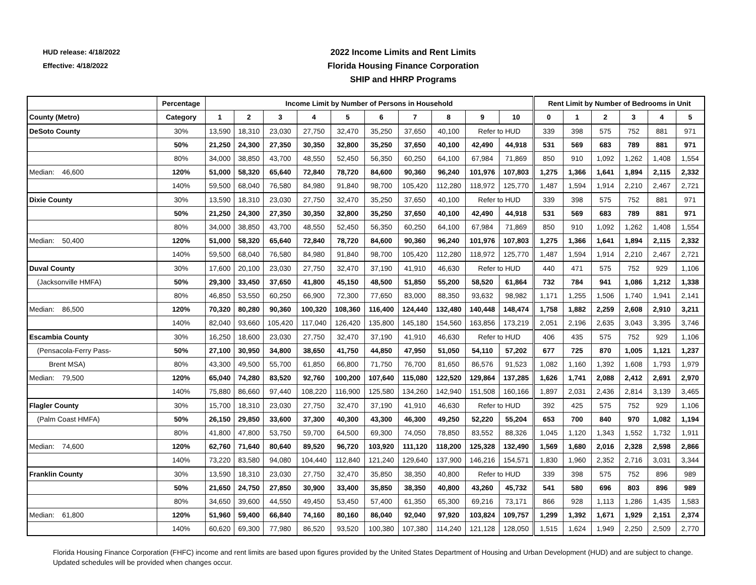HUD release: 4/18/2022
Effective: 4/18/2022
2022 Income Limits and Rent Limits
Florida Housing Finance Corporation
SHIP and HHRP Programs
| | Percentage | Income Limit by Number of Persons in Household | | | | | | | | | | Rent Limit by Number of Bedrooms in Unit | | | | | |
| --- | --- | --- | --- | --- | --- | --- | --- | --- | --- | --- | --- | --- | --- | --- | --- | --- | --- |
| County (Metro) | Category | 1 | 2 | 3 | 4 | 5 | 6 | 7 | 8 | 9 | 10 | 0 | 1 | 2 | 3 | 4 | 5 |
| DeSoto County | 30% | 13,590 | 18,310 | 23,030 | 27,750 | 32,470 | 35,250 | 37,650 | 40,100 | Refer to HUD | | 339 | 398 | 575 | 752 | 881 | 971 |
| | 50% | 21,250 | 24,300 | 27,350 | 30,350 | 32,800 | 35,250 | 37,650 | 40,100 | 42,490 | 44,918 | 531 | 569 | 683 | 789 | 881 | 971 |
| | 80% | 34,000 | 38,850 | 43,700 | 48,550 | 52,450 | 56,350 | 60,250 | 64,100 | 67,984 | 71,869 | 850 | 910 | 1,092 | 1,262 | 1,408 | 1,554 |
| Median: 46,600 | 120% | 51,000 | 58,320 | 65,640 | 72,840 | 78,720 | 84,600 | 90,360 | 96,240 | 101,976 | 107,803 | 1,275 | 1,366 | 1,641 | 1,894 | 2,115 | 2,332 |
| | 140% | 59,500 | 68,040 | 76,580 | 84,980 | 91,840 | 98,700 | 105,420 | 112,280 | 118,972 | 125,770 | 1,487 | 1,594 | 1,914 | 2,210 | 2,467 | 2,721 |
| Dixie County | 30% | 13,590 | 18,310 | 23,030 | 27,750 | 32,470 | 35,250 | 37,650 | 40,100 | Refer to HUD | | 339 | 398 | 575 | 752 | 881 | 971 |
| | 50% | 21,250 | 24,300 | 27,350 | 30,350 | 32,800 | 35,250 | 37,650 | 40,100 | 42,490 | 44,918 | 531 | 569 | 683 | 789 | 881 | 971 |
| | 80% | 34,000 | 38,850 | 43,700 | 48,550 | 52,450 | 56,350 | 60,250 | 64,100 | 67,984 | 71,869 | 850 | 910 | 1,092 | 1,262 | 1,408 | 1,554 |
| Median: 50,400 | 120% | 51,000 | 58,320 | 65,640 | 72,840 | 78,720 | 84,600 | 90,360 | 96,240 | 101,976 | 107,803 | 1,275 | 1,366 | 1,641 | 1,894 | 2,115 | 2,332 |
| | 140% | 59,500 | 68,040 | 76,580 | 84,980 | 91,840 | 98,700 | 105,420 | 112,280 | 118,972 | 125,770 | 1,487 | 1,594 | 1,914 | 2,210 | 2,467 | 2,721 |
| Duval County | 30% | 17,600 | 20,100 | 23,030 | 27,750 | 32,470 | 37,190 | 41,910 | 46,630 | Refer to HUD | | 440 | 471 | 575 | 752 | 929 | 1,106 |
| (Jacksonville HMFA) | 50% | 29,300 | 33,450 | 37,650 | 41,800 | 45,150 | 48,500 | 51,850 | 55,200 | 58,520 | 61,864 | 732 | 784 | 941 | 1,086 | 1,212 | 1,338 |
| | 80% | 46,850 | 53,550 | 60,250 | 66,900 | 72,300 | 77,650 | 83,000 | 88,350 | 93,632 | 98,982 | 1,171 | 1,255 | 1,506 | 1,740 | 1,941 | 2,141 |
| Median: 86,500 | 120% | 70,320 | 80,280 | 90,360 | 100,320 | 108,360 | 116,400 | 124,440 | 132,480 | 140,448 | 148,474 | 1,758 | 1,882 | 2,259 | 2,608 | 2,910 | 3,211 |
| | 140% | 82,040 | 93,660 | 105,420 | 117,040 | 126,420 | 135,800 | 145,180 | 154,560 | 163,856 | 173,219 | 2,051 | 2,196 | 2,635 | 3,043 | 3,395 | 3,746 |
| Escambia County | 30% | 16,250 | 18,600 | 23,030 | 27,750 | 32,470 | 37,190 | 41,910 | 46,630 | Refer to HUD | | 406 | 435 | 575 | 752 | 929 | 1,106 |
| (Pensacola-Ferry Pass- | 50% | 27,100 | 30,950 | 34,800 | 38,650 | 41,750 | 44,850 | 47,950 | 51,050 | 54,110 | 57,202 | 677 | 725 | 870 | 1,005 | 1,121 | 1,237 |
| Brent MSA) | 80% | 43,300 | 49,500 | 55,700 | 61,850 | 66,800 | 71,750 | 76,700 | 81,650 | 86,576 | 91,523 | 1,082 | 1,160 | 1,392 | 1,608 | 1,793 | 1,979 |
| Median: 79,500 | 120% | 65,040 | 74,280 | 83,520 | 92,760 | 100,200 | 107,640 | 115,080 | 122,520 | 129,864 | 137,285 | 1,626 | 1,741 | 2,088 | 2,412 | 2,691 | 2,970 |
| | 140% | 75,880 | 86,660 | 97,440 | 108,220 | 116,900 | 125,580 | 134,260 | 142,940 | 151,508 | 160,166 | 1,897 | 2,031 | 2,436 | 2,814 | 3,139 | 3,465 |
| Flagler County | 30% | 15,700 | 18,310 | 23,030 | 27,750 | 32,470 | 37,190 | 41,910 | 46,630 | Refer to HUD | | 392 | 425 | 575 | 752 | 929 | 1,106 |
| (Palm Coast HMFA) | 50% | 26,150 | 29,850 | 33,600 | 37,300 | 40,300 | 43,300 | 46,300 | 49,250 | 52,220 | 55,204 | 653 | 700 | 840 | 970 | 1,082 | 1,194 |
| | 80% | 41,800 | 47,800 | 53,750 | 59,700 | 64,500 | 69,300 | 74,050 | 78,850 | 83,552 | 88,326 | 1,045 | 1,120 | 1,343 | 1,552 | 1,732 | 1,911 |
| Median: 74,600 | 120% | 62,760 | 71,640 | 80,640 | 89,520 | 96,720 | 103,920 | 111,120 | 118,200 | 125,328 | 132,490 | 1,569 | 1,680 | 2,016 | 2,328 | 2,598 | 2,866 |
| | 140% | 73,220 | 83,580 | 94,080 | 104,440 | 112,840 | 121,240 | 129,640 | 137,900 | 146,216 | 154,571 | 1,830 | 1,960 | 2,352 | 2,716 | 3,031 | 3,344 |
| Franklin County | 30% | 13,590 | 18,310 | 23,030 | 27,750 | 32,470 | 35,850 | 38,350 | 40,800 | Refer to HUD | | 339 | 398 | 575 | 752 | 896 | 989 |
| | 50% | 21,650 | 24,750 | 27,850 | 30,900 | 33,400 | 35,850 | 38,350 | 40,800 | 43,260 | 45,732 | 541 | 580 | 696 | 803 | 896 | 989 |
| | 80% | 34,650 | 39,600 | 44,550 | 49,450 | 53,450 | 57,400 | 61,350 | 65,300 | 69,216 | 73,171 | 866 | 928 | 1,113 | 1,286 | 1,435 | 1,583 |
| Median: 61,800 | 120% | 51,960 | 59,400 | 66,840 | 74,160 | 80,160 | 86,040 | 92,040 | 97,920 | 103,824 | 109,757 | 1,299 | 1,392 | 1,671 | 1,929 | 2,151 | 2,374 |
| | 140% | 60,620 | 69,300 | 77,980 | 86,520 | 93,520 | 100,380 | 107,380 | 114,240 | 121,128 | 128,050 | 1,515 | 1,624 | 1,949 | 2,250 | 2,509 | 2,770 |
Florida Housing Finance Corporation (FHFC) income and rent limits are based upon figures provided by the United States Department of Housing and Urban Development (HUD) and are subject to change. Updated schedules will be provided when changes occur.